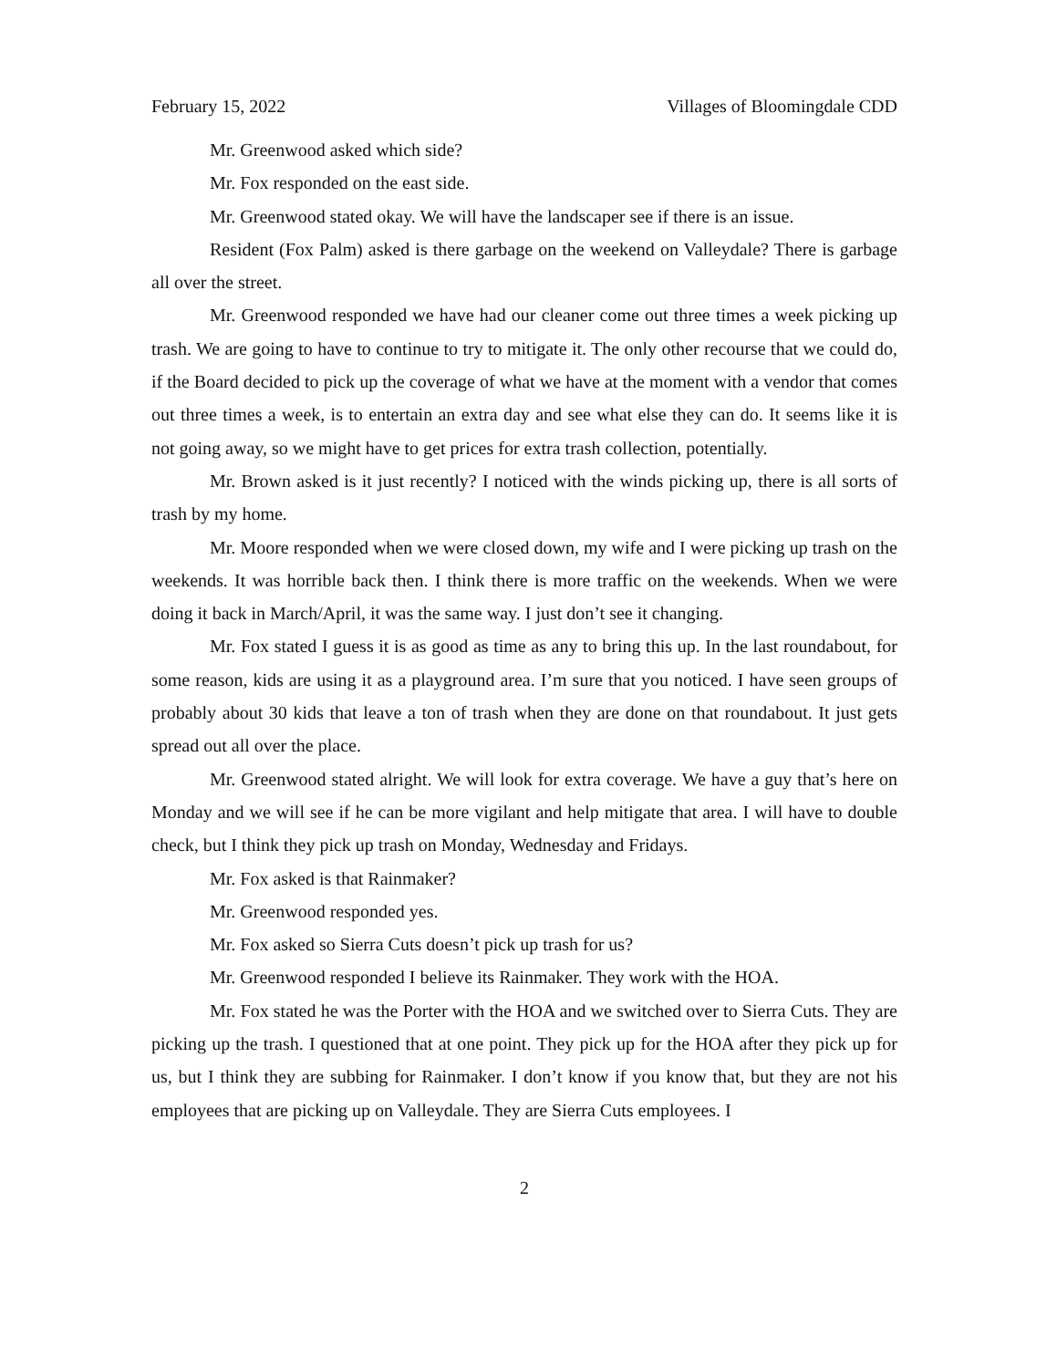February 15, 2022 Villages of Bloomingdale CDD
Mr. Greenwood asked which side?
Mr. Fox responded on the east side.
Mr. Greenwood stated okay. We will have the landscaper see if there is an issue.
Resident (Fox Palm) asked is there garbage on the weekend on Valleydale? There is garbage all over the street.
Mr. Greenwood responded we have had our cleaner come out three times a week picking up trash. We are going to have to continue to try to mitigate it. The only other recourse that we could do, if the Board decided to pick up the coverage of what we have at the moment with a vendor that comes out three times a week, is to entertain an extra day and see what else they can do. It seems like it is not going away, so we might have to get prices for extra trash collection, potentially.
Mr. Brown asked is it just recently? I noticed with the winds picking up, there is all sorts of trash by my home.
Mr. Moore responded when we were closed down, my wife and I were picking up trash on the weekends. It was horrible back then. I think there is more traffic on the weekends. When we were doing it back in March/April, it was the same way. I just don’t see it changing.
Mr. Fox stated I guess it is as good as time as any to bring this up. In the last roundabout, for some reason, kids are using it as a playground area. I’m sure that you noticed. I have seen groups of probably about 30 kids that leave a ton of trash when they are done on that roundabout. It just gets spread out all over the place.
Mr. Greenwood stated alright. We will look for extra coverage. We have a guy that’s here on Monday and we will see if he can be more vigilant and help mitigate that area. I will have to double check, but I think they pick up trash on Monday, Wednesday and Fridays.
Mr. Fox asked is that Rainmaker?
Mr. Greenwood responded yes.
Mr. Fox asked so Sierra Cuts doesn’t pick up trash for us?
Mr. Greenwood responded I believe its Rainmaker. They work with the HOA.
Mr. Fox stated he was the Porter with the HOA and we switched over to Sierra Cuts. They are picking up the trash. I questioned that at one point. They pick up for the HOA after they pick up for us, but I think they are subbing for Rainmaker. I don’t know if you know that, but they are not his employees that are picking up on Valleydale. They are Sierra Cuts employees. I
2